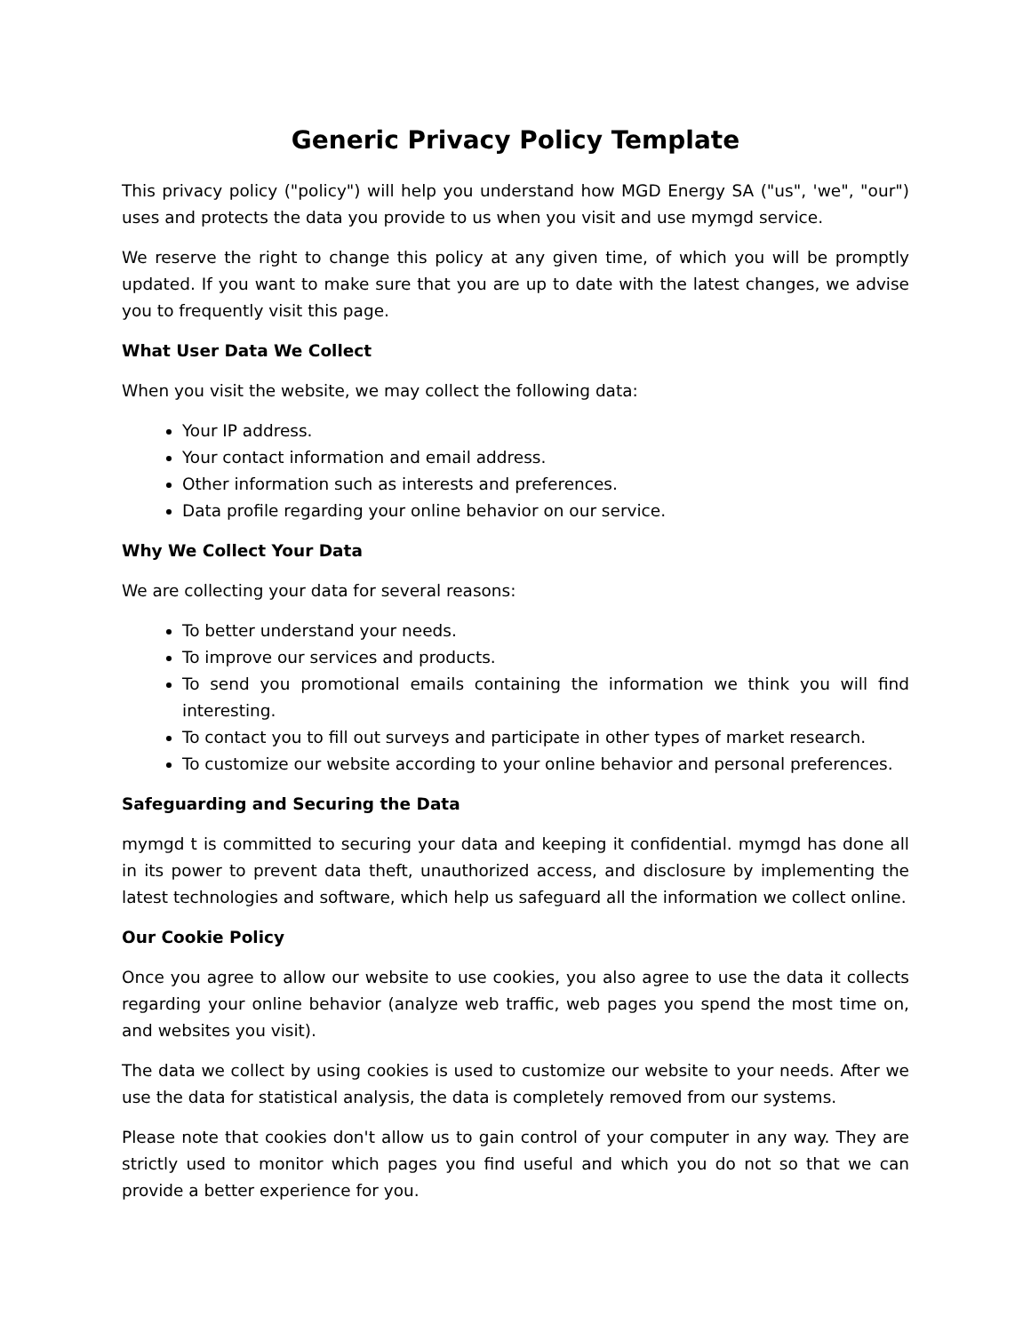Generic Privacy Policy Template
This privacy policy ("policy") will help you understand how MGD Energy SA ("us", 'we", "our") uses and protects the data you provide to us when you visit and use mymgd service.
We reserve the right to change this policy at any given time, of which you will be promptly updated. If you want to make sure that you are up to date with the latest changes, we advise you to frequently visit this page.
What User Data We Collect
When you visit the website, we may collect the following data:
Your IP address.
Your contact information and email address.
Other information such as interests and preferences.
Data profile regarding your online behavior on our service.
Why We Collect Your Data
We are collecting your data for several reasons:
To better understand your needs.
To improve our services and products.
To send you promotional emails containing the information we think you will find interesting.
To contact you to fill out surveys and participate in other types of market research.
To customize our website according to your online behavior and personal preferences.
Safeguarding and Securing the Data
mymgd t is committed to securing your data and keeping it confidential. mymgd has done all in its power to prevent data theft, unauthorized access, and disclosure by implementing the latest technologies and software, which help us safeguard all the information we collect online.
Our Cookie Policy
Once you agree to allow our website to use cookies, you also agree to use the data it collects regarding your online behavior (analyze web traffic, web pages you spend the most time on, and websites you visit).
The data we collect by using cookies is used to customize our website to your needs. After we use the data for statistical analysis, the data is completely removed from our systems.
Please note that cookies don't allow us to gain control of your computer in any way. They are strictly used to monitor which pages you find useful and which you do not so that we can provide a better experience for you.